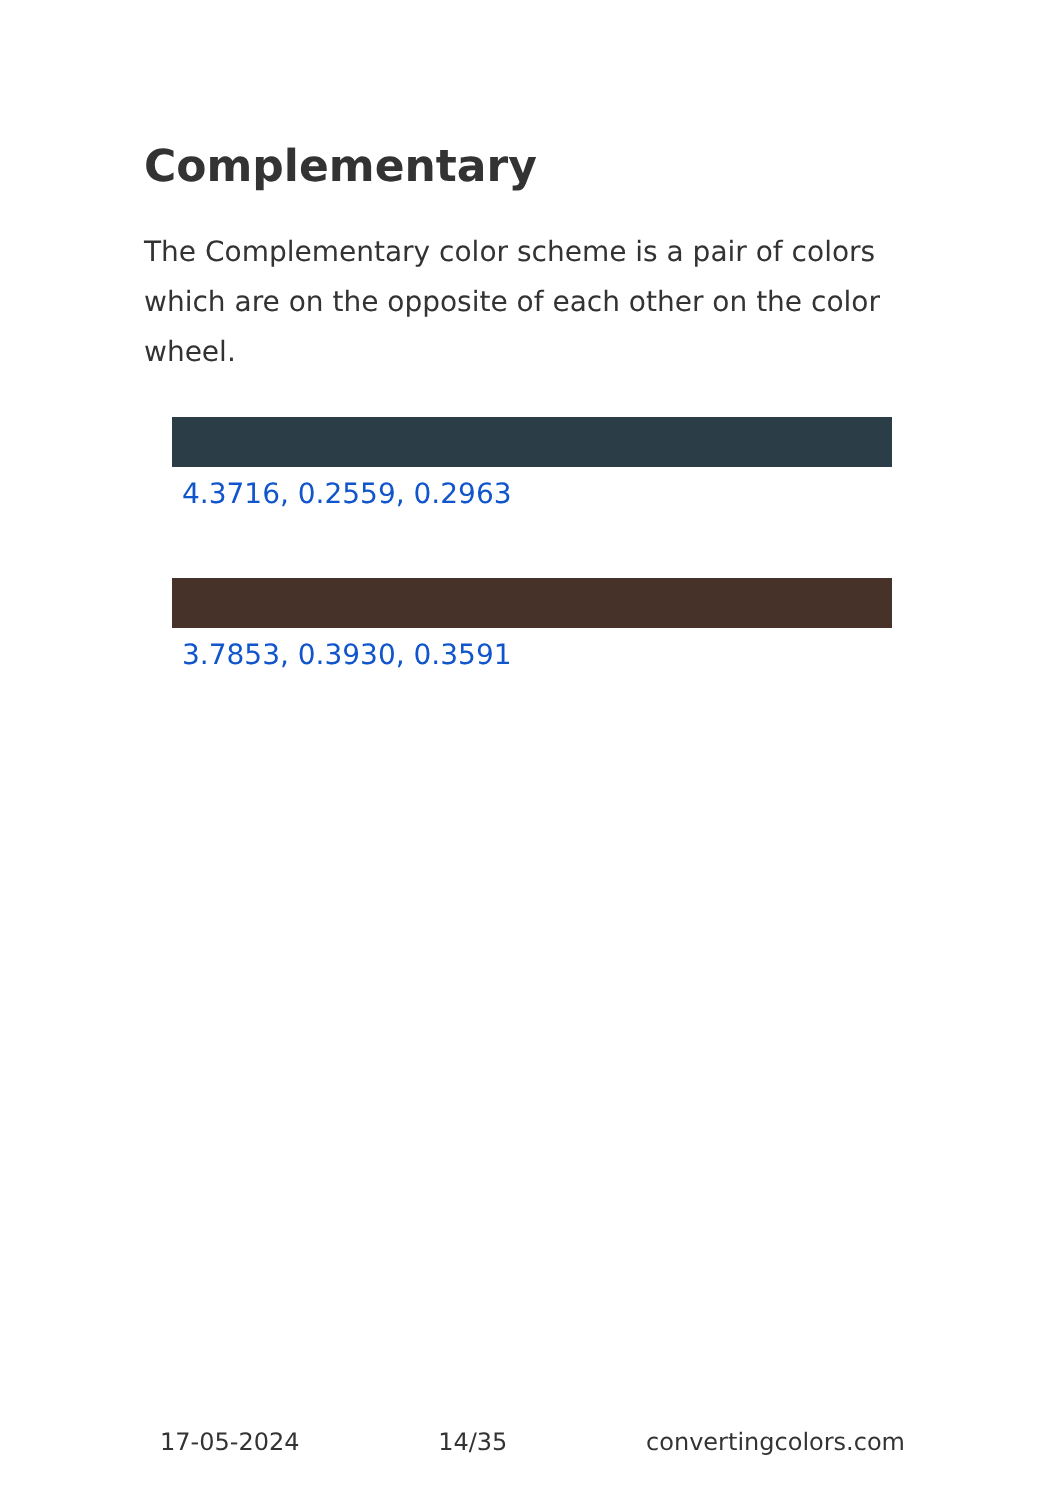Complementary
The Complementary color scheme is a pair of colors which are on the opposite of each other on the color wheel.
4.3716, 0.2559, 0.2963
3.7853, 0.3930, 0.3591
17-05-2024 14/35 convertingcolors.com